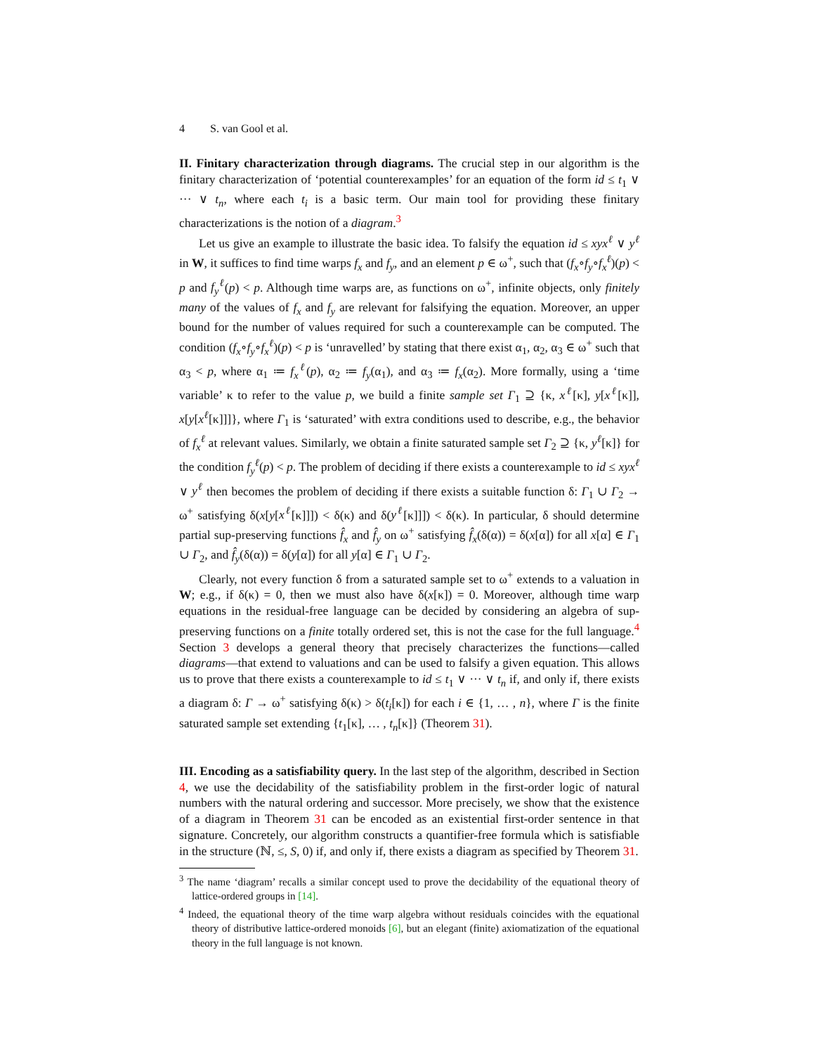4 S. van Gool et al.
II. Finitary characterization through diagrams. The crucial step in our algorithm is the finitary characterization of ‘potential counterexamples’ for an equation of the form id ≤ t<sub>1</sub> ∨ ··· ∨ t<sub>n</sub>, where each t<sub>i</sub> is a basic term. Our main tool for providing these finitary characterizations is the notion of a diagram.<sup>3</sup>
Let us give an example to illustrate the basic idea. To falsify the equation id ≤ xyx<sup>ℓ</sup> ∨ y<sup>ℓ</sup> in W, it suffices to find time warps f<sub>x</sub> and f<sub>y</sub>, and an element p ∈ ω<sup>+</sup>, such that (f<sub>x</sub>∘f<sub>y</sub>∘f<sub>x</sub><sup>ℓ</sup>)(p) < p and f<sub>y</sub><sup>ℓ</sup>(p) < p. Although time warps are, as functions on ω<sup>+</sup>, infinite objects, only finitely many of the values of f<sub>x</sub> and f<sub>y</sub> are relevant for falsifying the equation. Moreover, an upper bound for the number of values required for such a counterexample can be computed. The condition (f<sub>x</sub>∘f<sub>y</sub>∘f<sub>x</sub><sup>ℓ</sup>)(p) < p is ‘unravelled’ by stating that there exist α<sub>1</sub>, α<sub>2</sub>, α<sub>3</sub> ∈ ω<sup>+</sup> such that α<sub>3</sub> < p, where α<sub>1</sub> ≔ f<sub>x</sub><sup>ℓ</sup>(p), α<sub>2</sub> ≔ f<sub>y</sub>(α<sub>1</sub>), and α<sub>3</sub> ≔ f<sub>x</sub>(α<sub>2</sub>). More formally, using a ‘time variable’ κ to refer to the value p, we build a finite sample set Γ<sub>1</sub> ⊇ {κ, x<sup>ℓ</sup>[κ], y[x<sup>ℓ</sup>[κ]], x[y[x<sup>ℓ</sup>[κ]]]}, where Γ<sub>1</sub> is ‘saturated’ with extra conditions used to describe, e.g., the behavior of f<sub>x</sub><sup>ℓ</sup> at relevant values. Similarly, we obtain a finite saturated sample set Γ<sub>2</sub> ⊇ {κ, y<sup>ℓ</sup>[κ]} for the condition f<sub>y</sub><sup>ℓ</sup>(p) < p. The problem of deciding if there exists a counterexample to id ≤ xyx<sup>ℓ</sup> ∨ y<sup>ℓ</sup> then becomes the problem of deciding if there exists a suitable function δ: Γ<sub>1</sub> ∪ Γ<sub>2</sub> → ω<sup>+</sup> satisfying δ(x[y[x<sup>ℓ</sup>[κ]]]) < δ(κ) and δ(y<sup>ℓ</sup>[κ]]]) < δ(κ). In particular, δ should determine partial sup-preserving functions f̂<sub>x</sub> and f̂<sub>y</sub> on ω<sup>+</sup> satisfying f̂<sub>x</sub>(δ(α)) = δ(x[α]) for all x[α] ∈ Γ<sub>1</sub> ∪ Γ<sub>2</sub>, and f̂<sub>y</sub>(δ(α)) = δ(y[α]) for all y[α] ∈ Γ<sub>1</sub> ∪ Γ<sub>2</sub>.
Clearly, not every function δ from a saturated sample set to ω<sup>+</sup> extends to a valuation in W; e.g., if δ(κ) = 0, then we must also have δ(x[κ]) = 0. Moreover, although time warp equations in the residual-free language can be decided by considering an algebra of sup-preserving functions on a finite totally ordered set, this is not the case for the full language.<sup>4</sup> Section 3 develops a general theory that precisely characterizes the functions—called diagrams—that extend to valuations and can be used to falsify a given equation. This allows us to prove that there exists a counterexample to id ≤ t<sub>1</sub> ∨ ··· ∨ t<sub>n</sub> if, and only if, there exists a diagram δ: Γ → ω<sup>+</sup> satisfying δ(κ) > δ(t<sub>i</sub>[κ]) for each i ∈ {1, … , n}, where Γ is the finite saturated sample set extending {t<sub>1</sub>[κ], … , t<sub>n</sub>[κ]} (Theorem 31).
III. Encoding as a satisfiability query. In the last step of the algorithm, described in Section 4, we use the decidability of the satisfiability problem in the first-order logic of natural numbers with the natural ordering and successor. More precisely, we show that the existence of a diagram in Theorem 31 can be encoded as an existential first-order sentence in that signature. Concretely, our algorithm constructs a quantifier-free formula which is satisfiable in the structure (ℕ, ≤, S, 0) if, and only if, there exists a diagram as specified by Theorem 31.
<sup>3</sup> The name ‘diagram’ recalls a similar concept used to prove the decidability of the equational theory of lattice-ordered groups in [14].
<sup>4</sup> Indeed, the equational theory of the time warp algebra without residuals coincides with the equational theory of distributive lattice-ordered monoids [6], but an elegant (finite) axiomatization of the equational theory in the full language is not known.